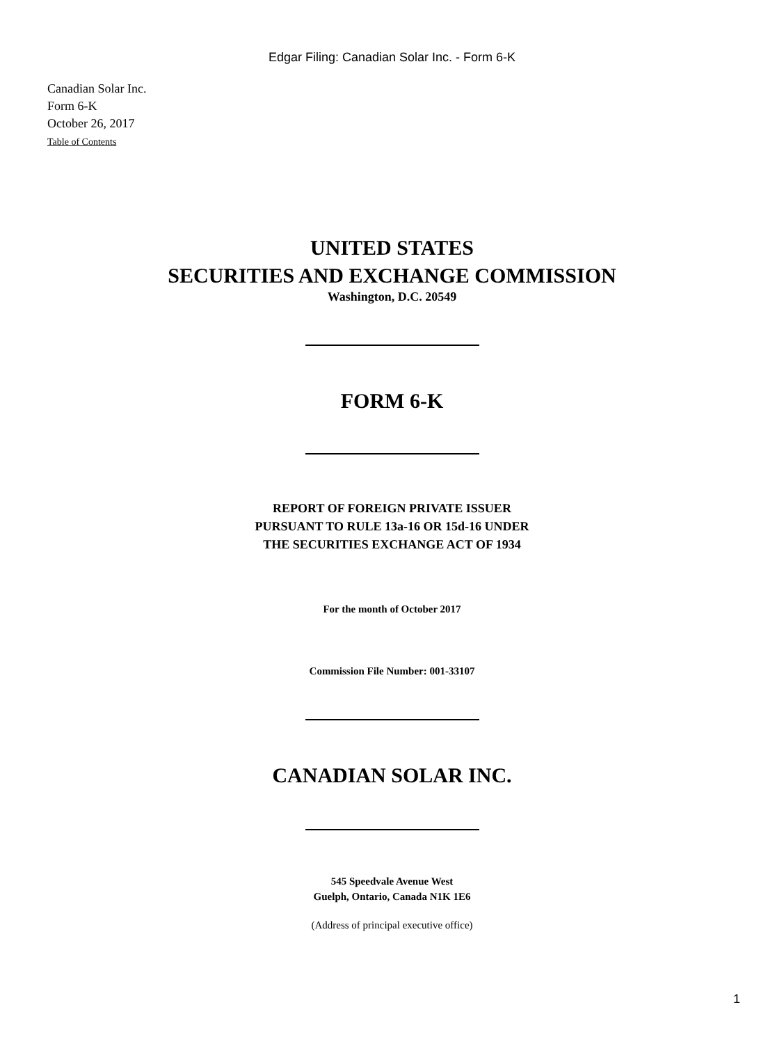Edgar Filing: Canadian Solar Inc. - Form 6-K
Canadian Solar Inc.
Form 6-K
October 26, 2017
Table of Contents
UNITED STATES
SECURITIES AND EXCHANGE COMMISSION
Washington, D.C. 20549
FORM 6-K
REPORT OF FOREIGN PRIVATE ISSUER
PURSUANT TO RULE 13a-16 OR 15d-16 UNDER
THE SECURITIES EXCHANGE ACT OF 1934
For the month of October 2017
Commission File Number: 001-33107
CANADIAN SOLAR INC.
545 Speedvale Avenue West
Guelph, Ontario, Canada N1K 1E6
(Address of principal executive office)
1